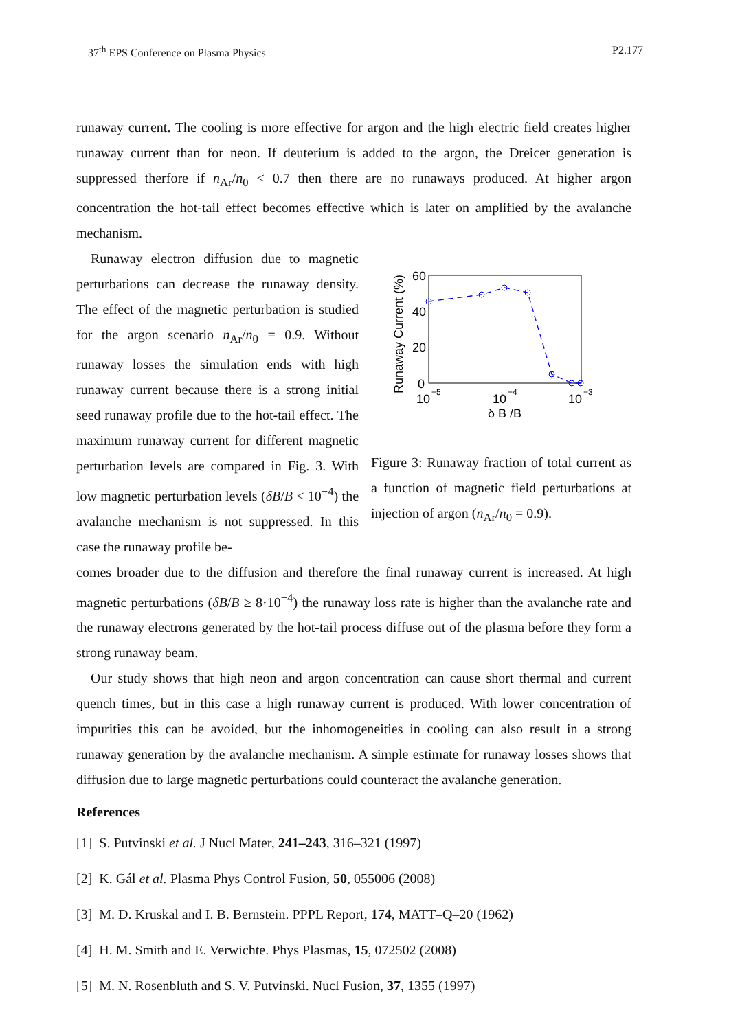37<sup>th</sup> EPS Conference on Plasma Physics P2.177
runaway current. The cooling is more effective for argon and the high electric field creates higher runaway current than for neon. If deuterium is added to the argon, the Dreicer generation is suppressed therfore if n<sub>Ar</sub>/n<sub>0</sub> < 0.7 then there are no runaways produced. At higher argon concentration the hot-tail effect becomes effective which is later on amplified by the avalanche mechanism.
Runaway electron diffusion due to magnetic perturbations can decrease the runaway density. The effect of the magnetic perturbation is studied for the argon scenario n<sub>Ar</sub>/n<sub>0</sub> = 0.9. Without runaway losses the simulation ends with high runaway current because there is a strong initial seed runaway profile due to the hot-tail effect. The maximum runaway current for different magnetic perturbation levels are compared in Fig. 3. With low magnetic perturbation levels (δB/B < 10<sup>−4</sup>) the avalanche mechanism is not suppressed. In this case the runaway profile be-
60
40
20
0
10
−5
10
−4
10
−3
δ B /B
Runaway Current (%)
Figure 3: Runaway fraction of total current as a function of magnetic field perturbations at injection of argon (n<sub>Ar</sub>/n<sub>0</sub> = 0.9).
comes broader due to the diffusion and therefore the final runaway current is increased. At high magnetic perturbations (δB/B ≥ 8·10<sup>−4</sup>) the runaway loss rate is higher than the avalanche rate and the runaway electrons generated by the hot-tail process diffuse out of the plasma before they form a strong runaway beam.
Our study shows that high neon and argon concentration can cause short thermal and current quench times, but in this case a high runaway current is produced. With lower concentration of impurities this can be avoided, but the inhomogeneities in cooling can also result in a strong runaway generation by the avalanche mechanism. A simple estimate for runaway losses shows that diffusion due to large magnetic perturbations could counteract the avalanche generation.
References
[1] S. Putvinski et al. J Nucl Mater, 241–243, 316–321 (1997)
[2] K. Gál et al. Plasma Phys Control Fusion, 50, 055006 (2008)
[3] M. D. Kruskal and I. B. Bernstein. PPPL Report, 174, MATT–Q–20 (1962)
[4] H. M. Smith and E. Verwichte. Phys Plasmas, 15, 072502 (2008)
[5] M. N. Rosenbluth and S. V. Putvinski. Nucl Fusion, 37, 1355 (1997)